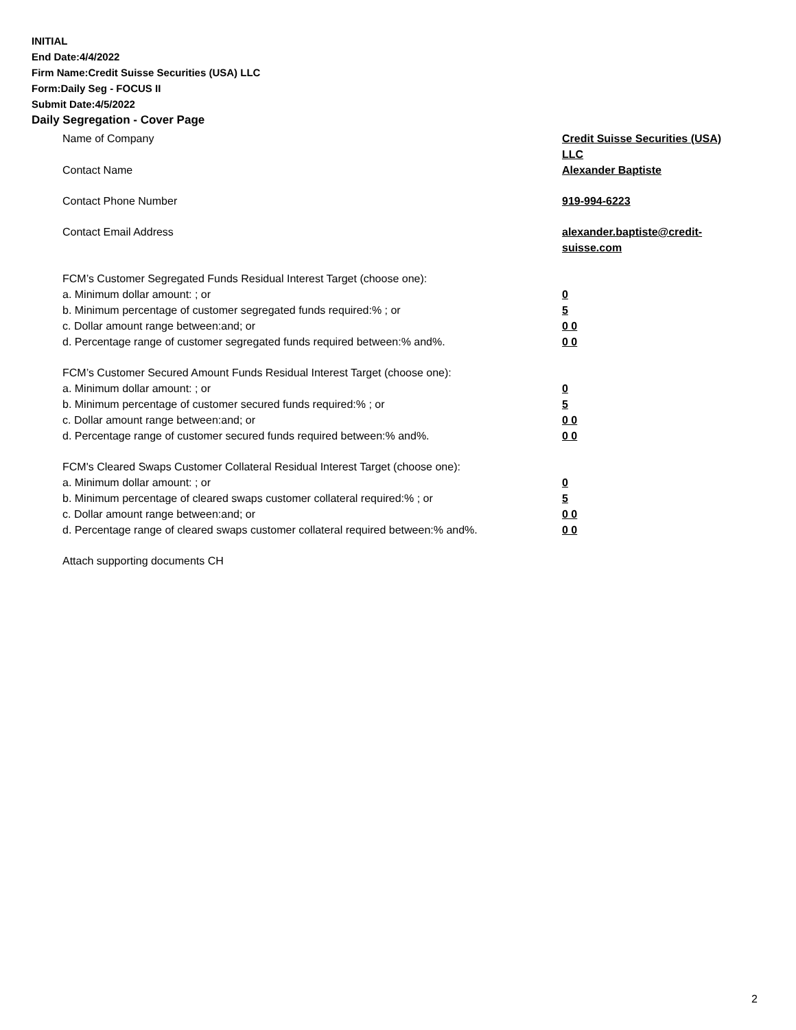INITIAL
End Date:4/4/2022
Firm Name:Credit Suisse Securities (USA) LLC
Form:Daily Seg - FOCUS II
Submit Date:4/5/2022
Daily Segregation - Cover Page
Name of Company Credit Suisse Securities (USA) LLC
Contact Name Alexander Baptiste
Contact Phone Number 919-994-6223
Contact Email Address alexander.baptiste@credit-suisse.com
FCM’s Customer Segregated Funds Residual Interest Target (choose one):
a. Minimum dollar amount: ; or 0
b. Minimum percentage of customer segregated funds required:% ; or 5
c. Dollar amount range between:and; or 0 0
d. Percentage range of customer segregated funds required between:% and%. 0 0
FCM’s Customer Secured Amount Funds Residual Interest Target (choose one):
a. Minimum dollar amount: ; or 0
b. Minimum percentage of customer secured funds required:% ; or 5
c. Dollar amount range between:and; or 0 0
d. Percentage range of customer secured funds required between:% and%. 0 0
FCM's Cleared Swaps Customer Collateral Residual Interest Target (choose one):
a. Minimum dollar amount: ; or 0
b. Minimum percentage of cleared swaps customer collateral required:% ; or 5
c. Dollar amount range between:and; or 0 0
d. Percentage range of cleared swaps customer collateral required between:% and%.
0 0
Attach supporting documents CH
2